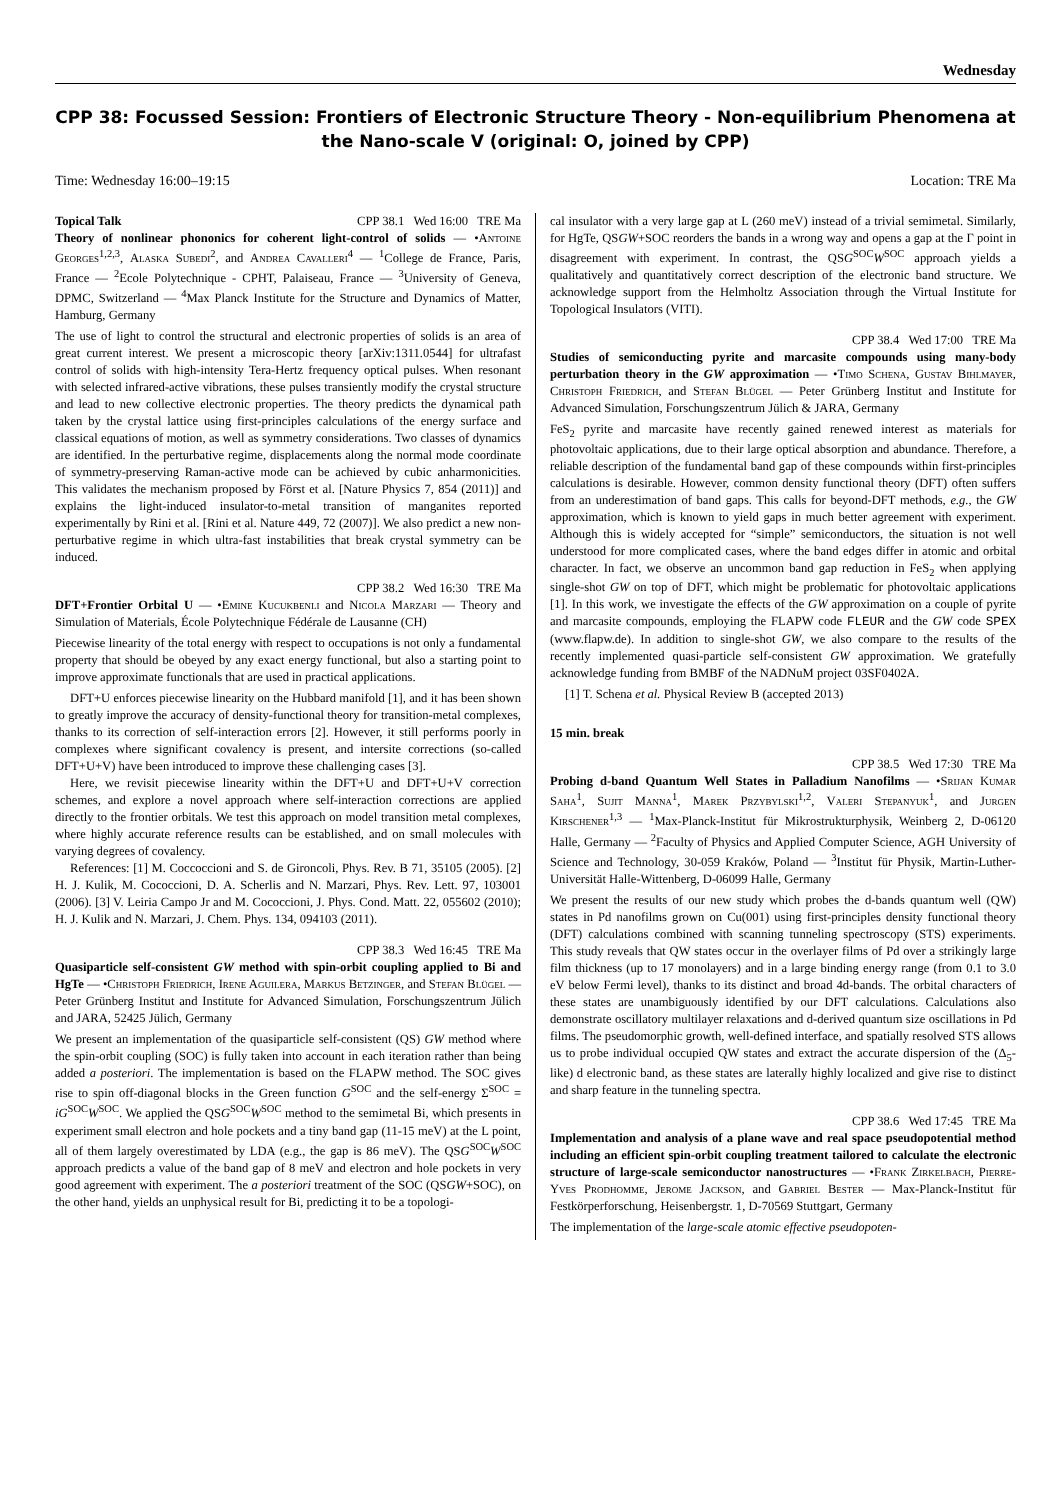Wednesday
CPP 38: Focussed Session: Frontiers of Electronic Structure Theory - Non-equilibrium Phenomena at the Nano-scale V (original: O, joined by CPP)
Time: Wednesday 16:00–19:15 Location: TRE Ma
Topical Talk CPP 38.1 Wed 16:00 TRE Ma
Theory of nonlinear phononics for coherent light-control of solids — •Antoine Georges<sup>1,2,3</sup>, Alaska Subedi<sup>2</sup>, and Andrea Cavalleri<sup>4</sup> — <sup>1</sup>College de France, Paris, France — <sup>2</sup>Ecole Polytechnique - CPHT, Palaiseau, France — <sup>3</sup>University of Geneva, DPMC, Switzerland — <sup>4</sup>Max Planck Institute for the Structure and Dynamics of Matter, Hamburg, Germany
The use of light to control the structural and electronic properties of solids is an area of great current interest. We present a microscopic theory [arXiv:1311.0544] for ultrafast control of solids with high-intensity Tera-Hertz frequency optical pulses. When resonant with selected infrared-active vibrations, these pulses transiently modify the crystal structure and lead to new collective electronic properties. The theory predicts the dynamical path taken by the crystal lattice using first-principles calculations of the energy surface and classical equations of motion, as well as symmetry considerations. Two classes of dynamics are identified. In the perturbative regime, displacements along the normal mode coordinate of symmetry-preserving Raman-active mode can be achieved by cubic anharmonicities. This validates the mechanism proposed by Först et al. [Nature Physics 7, 854 (2011)] and explains the light-induced insulator-to-metal transition of manganites reported experimentally by Rini et al. [Rini et al. Nature 449, 72 (2007)]. We also predict a new non-perturbative regime in which ultra-fast instabilities that break crystal symmetry can be induced.
CPP 38.2 Wed 16:30 TRE Ma
DFT+Frontier Orbital U — •Emine Kucukbenli and Nicola Marzari — Theory and Simulation of Materials, École Polytechnique Fédérale de Lausanne (CH)
Piecewise linearity of the total energy with respect to occupations is not only a fundamental property that should be obeyed by any exact energy functional, but also a starting point to improve approximate functionals that are used in practical applications.
DFT+U enforces piecewise linearity on the Hubbard manifold [1], and it has been shown to greatly improve the accuracy of density-functional theory for transition-metal complexes, thanks to its correction of self-interaction errors [2]. However, it still performs poorly in complexes where significant covalency is present, and intersite corrections (so-called DFT+U+V) have been introduced to improve these challenging cases [3].
Here, we revisit piecewise linearity within the DFT+U and DFT+U+V correction schemes, and explore a novel approach where self-interaction corrections are applied directly to the frontier orbitals. We test this approach on model transition metal complexes, where highly accurate reference results can be established, and on small molecules with varying degrees of covalency.
References: [1] M. Coccoccioni and S. de Gironcoli, Phys. Rev. B 71, 35105 (2005). [2] H. J. Kulik, M. Cococcioni, D. A. Scherlis and N. Marzari, Phys. Rev. Lett. 97, 103001 (2006). [3] V. Leiria Campo Jr and M. Cococcioni, J. Phys. Cond. Matt. 22, 055602 (2010); H. J. Kulik and N. Marzari, J. Chem. Phys. 134, 094103 (2011).
CPP 38.3 Wed 16:45 TRE Ma
Quasiparticle self-consistent GW method with spin-orbit coupling applied to Bi and HgTe — •Christoph Friedrich, Irene Aguilera, Markus Betzinger, and Stefan Blügel — Peter Grünberg Institut and Institute for Advanced Simulation, Forschungszentrum Jülich and JARA, 52425 Jülich, Germany
We present an implementation of the quasiparticle self-consistent (QS) GW method where the spin-orbit coupling (SOC) is fully taken into account in each iteration rather than being added a posteriori. The implementation is based on the FLAPW method. The SOC gives rise to spin off-diagonal blocks in the Green function G<sup>SOC</sup> and the self-energy Σ<sup>SOC</sup> = iG<sup>SOC</sup>W<sup>SOC</sup>. We applied the QSG<sup>SOC</sup>W<sup>SOC</sup> method to the semimetal Bi, which presents in experiment small electron and hole pockets and a tiny band gap (11-15 meV) at the L point, all of them largely overestimated by LDA (e.g., the gap is 86 meV). The QSG<sup>SOC</sup>W<sup>SOC</sup> approach predicts a value of the band gap of 8 meV and electron and hole pockets in very good agreement with experiment. The a posteriori treatment of the SOC (QSGW+SOC), on the other hand, yields an unphysical result for Bi, predicting it to be a topologi-
cal insulator with a very large gap at L (260 meV) instead of a trivial semimetal. Similarly, for HgTe, QSGW+SOC reorders the bands in a wrong way and opens a gap at the Γ point in disagreement with experiment. In contrast, the QSG<sup>SOC</sup>W<sup>SOC</sup> approach yields a qualitatively and quantitatively correct description of the electronic band structure. We acknowledge support from the Helmholtz Association through the Virtual Institute for Topological Insulators (VITI).
CPP 38.4 Wed 17:00 TRE Ma
Studies of semiconducting pyrite and marcasite compounds using many-body perturbation theory in the GW approximation — •Timo Schena, Gustav Bihlmayer, Christoph Friedrich, and Stefan Blügel — Peter Grünberg Institut and Institute for Advanced Simulation, Forschungszentrum Jülich & JARA, Germany
FeS<sub>2</sub> pyrite and marcasite have recently gained renewed interest as materials for photovoltaic applications, due to their large optical absorption and abundance. Therefore, a reliable description of the fundamental band gap of these compounds within first-principles calculations is desirable. However, common density functional theory (DFT) often suffers from an underestimation of band gaps. This calls for beyond-DFT methods, e.g., the GW approximation, which is known to yield gaps in much better agreement with experiment. Although this is widely accepted for “simple” semiconductors, the situation is not well understood for more complicated cases, where the band edges differ in atomic and orbital character. In fact, we observe an uncommon band gap reduction in FeS<sub>2</sub> when applying single-shot GW on top of DFT, which might be problematic for photovoltaic applications [1]. In this work, we investigate the effects of the GW approximation on a couple of pyrite and marcasite compounds, employing the FLAPW code FLEUR and the GW code SPEX (www.flapw.de). In addition to single-shot GW, we also compare to the results of the recently implemented quasi-particle self-consistent GW approximation. We gratefully acknowledge funding from BMBF of the NADNuM project 03SF0402A.
[1] T. Schena et al. Physical Review B (accepted 2013)
15 min. break
CPP 38.5 Wed 17:30 TRE Ma
Probing d-band Quantum Well States in Palladium Nanofilms — •Srijan Kumar Saha<sup>1</sup>, Sujit Manna<sup>1</sup>, Marek Przybylski<sup>1,2</sup>, Valeri Stepanyuk<sup>1</sup>, and Jurgen Kirschener<sup>1,3</sup> — <sup>1</sup>Max-Planck-Institut für Mikrostrukturphysik, Weinberg 2, D-06120 Halle, Germany — <sup>2</sup>Faculty of Physics and Applied Computer Science, AGH University of Science and Technology, 30-059 Kraków, Poland — <sup>3</sup>Institut für Physik, Martin-Luther-Universität Halle-Wittenberg, D-06099 Halle, Germany
We present the results of our new study which probes the d-bands quantum well (QW) states in Pd nanofilms grown on Cu(001) using first-principles density functional theory (DFT) calculations combined with scanning tunneling spectroscopy (STS) experiments. This study reveals that QW states occur in the overlayer films of Pd over a strikingly large film thickness (up to 17 monolayers) and in a large binding energy range (from 0.1 to 3.0 eV below Fermi level), thanks to its distinct and broad 4d-bands. The orbital characters of these states are unambiguously identified by our DFT calculations. Calculations also demonstrate oscillatory multilayer relaxations and d-derived quantum size oscillations in Pd films. The pseudomorphic growth, well-defined interface, and spatially resolved STS allows us to probe individual occupied QW states and extract the accurate dispersion of the (Δ<sub>5</sub>-like) d electronic band, as these states are laterally highly localized and give rise to distinct and sharp feature in the tunneling spectra.
CPP 38.6 Wed 17:45 TRE Ma
Implementation and analysis of a plane wave and real space pseudopotential method including an efficient spin-orbit coupling treatment tailored to calculate the electronic structure of large-scale semiconductor nanostructures — •Frank Zirkelbach, Pierre-Yves Prodhomme, Jerome Jackson, and Gabriel Bester — Max-Planck-Institut für Festkörperforschung, Heisenbergstr. 1, D-70569 Stuttgart, Germany
The implementation of the large-scale atomic effective pseudopoten-